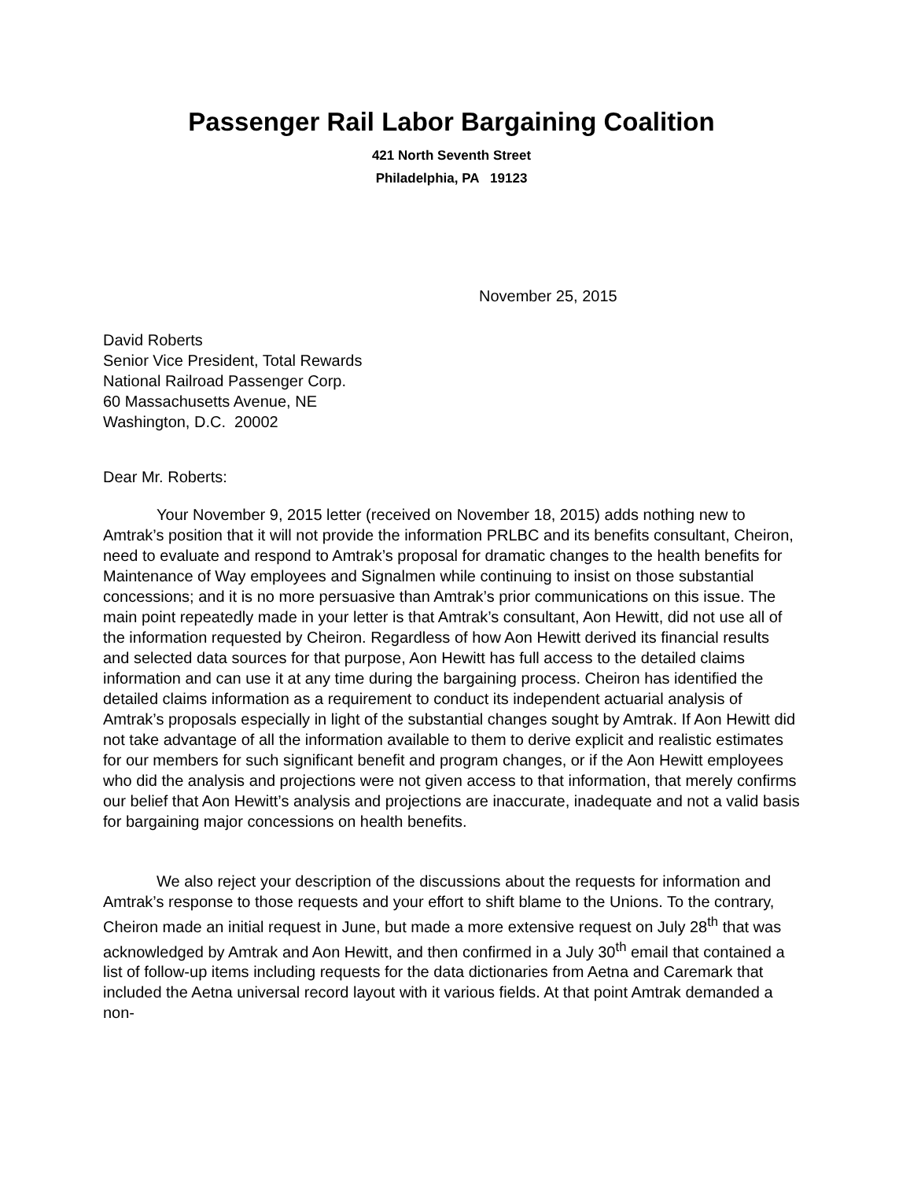Passenger Rail Labor Bargaining Coalition
421 North Seventh Street
Philadelphia, PA 19123
November 25, 2015
David Roberts
Senior Vice President, Total Rewards
National Railroad Passenger Corp.
60 Massachusetts Avenue, NE
Washington, D.C. 20002
Dear Mr. Roberts:
Your November 9, 2015 letter (received on November 18, 2015) adds nothing new to Amtrak’s position that it will not provide the information PRLBC and its benefits consultant, Cheiron, need to evaluate and respond to Amtrak’s proposal for dramatic changes to the health benefits for Maintenance of Way employees and Signalmen while continuing to insist on those substantial concessions; and it is no more persuasive than Amtrak’s prior communications on this issue. The main point repeatedly made in your letter is that Amtrak’s consultant, Aon Hewitt, did not use all of the information requested by Cheiron. Regardless of how Aon Hewitt derived its financial results and selected data sources for that purpose, Aon Hewitt has full access to the detailed claims information and can use it at any time during the bargaining process. Cheiron has identified the detailed claims information as a requirement to conduct its independent actuarial analysis of Amtrak’s proposals especially in light of the substantial changes sought by Amtrak. If Aon Hewitt did not take advantage of all the information available to them to derive explicit and realistic estimates for our members for such significant benefit and program changes, or if the Aon Hewitt employees who did the analysis and projections were not given access to that information, that merely confirms our belief that Aon Hewitt’s analysis and projections are inaccurate, inadequate and not a valid basis for bargaining major concessions on health benefits.
We also reject your description of the discussions about the requests for information and Amtrak’s response to those requests and your effort to shift blame to the Unions. To the contrary, Cheiron made an initial request in June, but made a more extensive request on July 28<sup>th</sup> that was acknowledged by Amtrak and Aon Hewitt, and then confirmed in a July 30<sup>th</sup> email that contained a list of follow-up items including requests for the data dictionaries from Aetna and Caremark that included the Aetna universal record layout with it various fields. At that point Amtrak demanded a non-